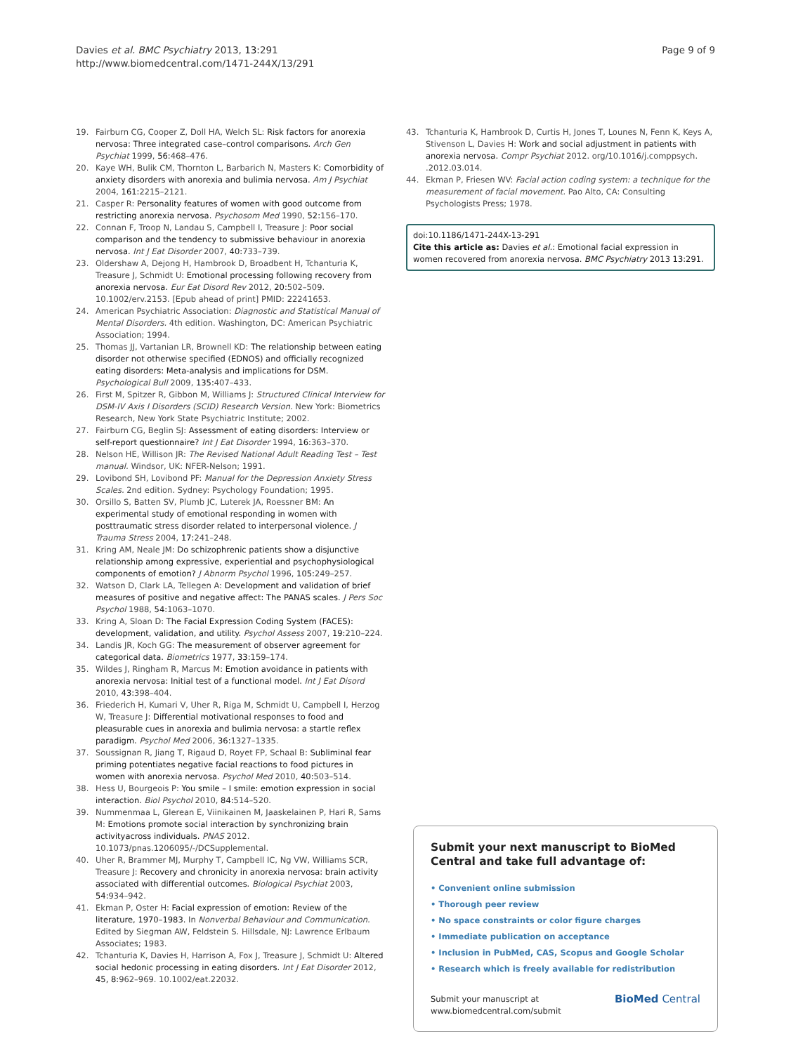Davies et al. BMC Psychiatry 2013, 13:291
http://www.biomedcentral.com/1471-244X/13/291
Page 9 of 9
19. Fairburn CG, Cooper Z, Doll HA, Welch SL: Risk factors for anorexia nervosa: Three integrated case–control comparisons. Arch Gen Psychiat 1999, 56: 468–476.
20. Kaye WH, Bulik CM, Thornton L, Barbarich N, Masters K: Comorbidity of anxiety disorders with anorexia and bulimia nervosa. Am J Psychiat 2004, 161: 2215–2121.
21. Casper R: Personality features of women with good outcome from restricting anorexia nervosa. Psychosom Med 1990, 52: 156–170.
22. Connan F, Troop N, Landau S, Campbell I, Treasure J: Poor social comparison and the tendency to submissive behaviour in anorexia nervosa. Int J Eat Disorder 2007, 40: 733–739.
23. Oldershaw A, Dejong H, Hambrook D, Broadbent H, Tchanturia K, Treasure J, Schmidt U: Emotional processing following recovery from anorexia nervosa. Eur Eat Disord Rev 2012, 20: 502–509. 10.1002/erv.2153. [Epub ahead of print] PMID: 22241653.
24. American Psychiatric Association: Diagnostic and Statistical Manual of Mental Disorders. 4th edition. Washington, DC: American Psychiatric Association; 1994.
25. Thomas JJ, Vartanian LR, Brownell KD: The relationship between eating disorder not otherwise specified (EDNOS) and officially recognized eating disorders: Meta-analysis and implications for DSM. Psychological Bull 2009, 135: 407–433.
26. First M, Spitzer R, Gibbon M, Williams J: Structured Clinical Interview for DSM-IV Axis I Disorders (SCID) Research Version. New York: Biometrics Research, New York State Psychiatric Institute; 2002.
27. Fairburn CG, Beglin SJ: Assessment of eating disorders: Interview or self-report questionnaire? Int J Eat Disorder 1994, 16: 363–370.
28. Nelson HE, Willison JR: The Revised National Adult Reading Test – Test manual. Windsor, UK: NFER-Nelson; 1991.
29. Lovibond SH, Lovibond PF: Manual for the Depression Anxiety Stress Scales. 2nd edition. Sydney: Psychology Foundation; 1995.
30. Orsillo S, Batten SV, Plumb JC, Luterek JA, Roessner BM: An experimental study of emotional responding in women with posttraumatic stress disorder related to interpersonal violence. J Trauma Stress 2004, 17: 241–248.
31. Kring AM, Neale JM: Do schizophrenic patients show a disjunctive relationship among expressive, experiential and psychophysiological components of emotion? J Abnorm Psychol 1996, 105: 249–257.
32. Watson D, Clark LA, Tellegen A: Development and validation of brief measures of positive and negative affect: The PANAS scales. J Pers Soc Psychol 1988, 54: 1063–1070.
33. Kring A, Sloan D: The Facial Expression Coding System (FACES): development, validation, and utility. Psychol Assess 2007, 19: 210–224.
34. Landis JR, Koch GG: The measurement of observer agreement for categorical data. Biometrics 1977, 33: 159–174.
35. Wildes J, Ringham R, Marcus M: Emotion avoidance in patients with anorexia nervosa: Initial test of a functional model. Int J Eat Disord 2010, 43: 398–404.
36. Friederich H, Kumari V, Uher R, Riga M, Schmidt U, Campbell I, Herzog W, Treasure J: Differential motivational responses to food and pleasurable cues in anorexia and bulimia nervosa: a startle reflex paradigm. Psychol Med 2006, 36: 1327–1335.
37. Soussignan R, Jiang T, Rigaud D, Royet FP, Schaal B: Subliminal fear priming potentiates negative facial reactions to food pictures in women with anorexia nervosa. Psychol Med 2010, 40: 503–514.
38. Hess U, Bourgeois P: You smile – I smile: emotion expression in social interaction. Biol Psychol 2010, 84: 514–520.
39. Nummenmaa L, Glerean E, Viinikainen M, Jaaskelainen P, Hari R, Sams M: Emotions promote social interaction by synchronizing brain activityacross individuals. PNAS 2012. 10.1073/pnas.1206095/-/DCSupplemental.
40. Uher R, Brammer MJ, Murphy T, Campbell IC, Ng VW, Williams SCR, Treasure J: Recovery and chronicity in anorexia nervosa: brain activity associated with differential outcomes. Biological Psychiat 2003, 54: 934–942.
41. Ekman P, Oster H: Facial expression of emotion: Review of the literature, 1970–1983. In Nonverbal Behaviour and Communication. Edited by Siegman AW, Feldstein S. Hillsdale, NJ: Lawrence Erlbaum Associates; 1983.
42. Tchanturia K, Davies H, Harrison A, Fox J, Treasure J, Schmidt U: Altered social hedonic processing in eating disorders. Int J Eat Disorder 2012, 45, 8: 962–969. 10.1002/eat.22032.
43. Tchanturia K, Hambrook D, Curtis H, Jones T, Lounes N, Fenn K, Keys A, Stivenson L, Davies H: Work and social adjustment in patients with anorexia nervosa. Compr Psychiat 2012. org/10.1016/j.comppsych. .2012.03.014.
44. Ekman P, Friesen WV: Facial action coding system: a technique for the measurement of facial movement. Pao Alto, CA: Consulting Psychologists Press; 1978.
doi:10.1186/1471-244X-13-291
Cite this article as: Davies et al.: Emotional facial expression in women recovered from anorexia nervosa. BMC Psychiatry 2013 13:291.
Submit your next manuscript to BioMed Central and take full advantage of:
• Convenient online submission
• Thorough peer review
• No space constraints or color figure charges
• Immediate publication on acceptance
• Inclusion in PubMed, CAS, Scopus and Google Scholar
• Research which is freely available for redistribution
Submit your manuscript at
www.biomedcentral.com/submit
BioMed Central